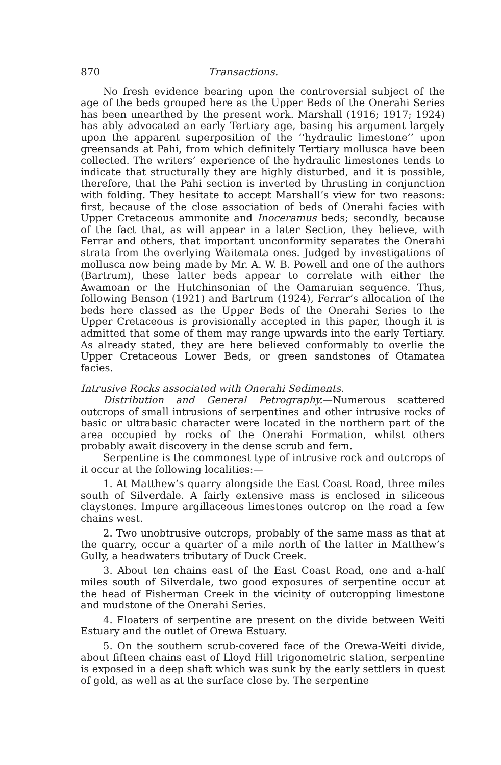870 Transactions.
No fresh evidence bearing upon the controversial subject of the age of the beds grouped here as the Upper Beds of the Onerahi Series has been unearthed by the present work. Marshall (1916; 1917; 1924) has ably advocated an early Tertiary age, basing his argument largely upon the apparent superposition of the ‘‘hydraulic limestone’’ upon greensands at Pahi, from which definitely Tertiary mollusca have been collected. The writers’ experience of the hydraulic limestones tends to indicate that structurally they are highly disturbed, and it is possible, therefore, that the Pahi section is inverted by thrusting in conjunction with folding. They hesitate to accept Marshall’s view for two reasons: first, because of the close association of beds of Onerahi facies with Upper Cretaceous ammonite and Inoceramus beds; secondly, because of the fact that, as will appear in a later Section, they believe, with Ferrar and others, that important unconformity separates the Onerahi strata from the overlying Waitemata ones. Judged by investigations of mollusca now being made by Mr. A. W. B. Powell and one of the authors (Bartrum), these latter beds appear to correlate with either the Awamoan or the Hutchinsonian of the Oamaruian sequence. Thus, following Benson (1921) and Bartrum (1924), Ferrar’s allocation of the beds here classed as the Upper Beds of the Onerahi Series to the Upper Cretaceous is provisionally accepted in this paper, though it is admitted that some of them may range upwards into the early Tertiary. As already stated, they are here believed conformably to overlie the Upper Cretaceous Lower Beds, or green sandstones of Otamatea facies.
Intrusive Rocks associated with Onerahi Sediments.
Distribution and General Petrography.—Numerous scattered outcrops of small intrusions of serpentines and other intrusive rocks of basic or ultrabasic character were located in the northern part of the area occupied by rocks of the Onerahi Formation, whilst others probably await discovery in the dense scrub and fern.
Serpentine is the commonest type of intrusive rock and outcrops of it occur at the following localities:—
1. At Matthew’s quarry alongside the East Coast Road, three miles south of Silverdale. A fairly extensive mass is enclosed in siliceous claystones. Impure argillaceous limestones outcrop on the road a few chains west.
2. Two unobtrusive outcrops, probably of the same mass as that at the quarry, occur a quarter of a mile north of the latter in Matthew’s Gully, a headwaters tributary of Duck Creek.
3. About ten chains east of the East Coast Road, one and a-half miles south of Silverdale, two good exposures of serpentine occur at the head of Fisherman Creek in the vicinity of outcropping limestone and mudstone of the Onerahi Series.
4. Floaters of serpentine are present on the divide between Weiti Estuary and the outlet of Orewa Estuary.
5. On the southern scrub-covered face of the Orewa-Weiti divide, about fifteen chains east of Lloyd Hill trigonometric station, serpentine is exposed in a deep shaft which was sunk by the early settlers in quest of gold, as well as at the surface close by. The serpentine